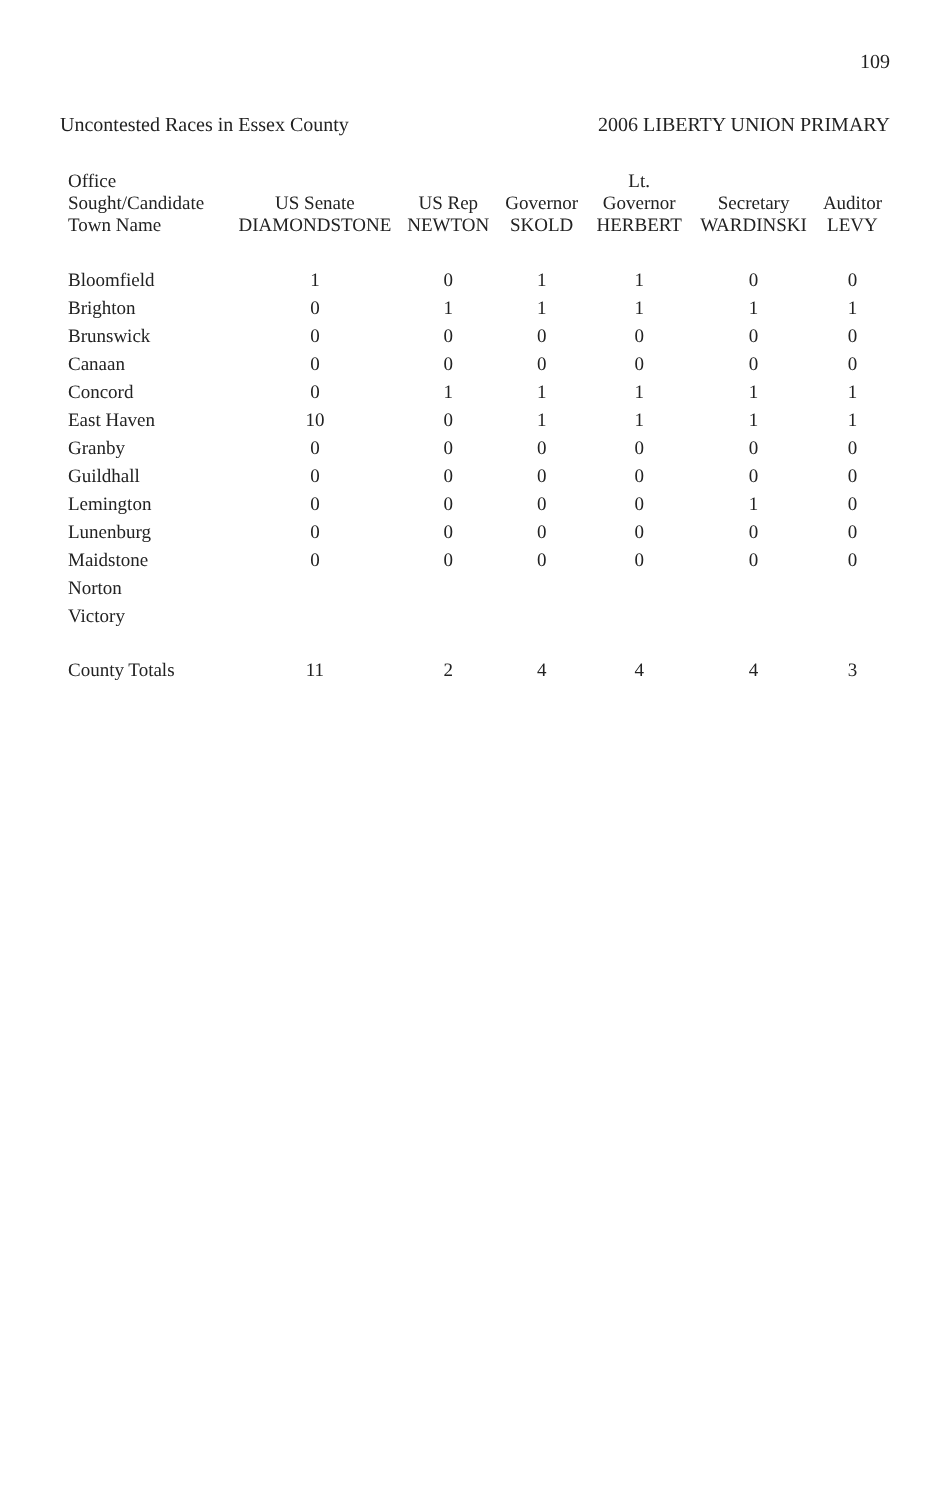109
Uncontested Races in Essex County
2006 LIBERTY UNION PRIMARY
| Office Sought/Candidate Town Name | US Senate DIAMONDSTONE | US Rep NEWTON | Governor SKOLD | Lt. Governor HERBERT | Secretary WARDINSKI | Auditor LEVY |
| --- | --- | --- | --- | --- | --- | --- |
| Bloomfield | 1 | 0 | 1 | 1 | 0 | 0 |
| Brighton | 0 | 1 | 1 | 1 | 1 | 1 |
| Brunswick | 0 | 0 | 0 | 0 | 0 | 0 |
| Canaan | 0 | 0 | 0 | 0 | 0 | 0 |
| Concord | 0 | 1 | 1 | 1 | 1 | 1 |
| East Haven | 10 | 0 | 1 | 1 | 1 | 1 |
| Granby | 0 | 0 | 0 | 0 | 0 | 0 |
| Guildhall | 0 | 0 | 0 | 0 | 0 | 0 |
| Lemington | 0 | 0 | 0 | 0 | 1 | 0 |
| Lunenburg | 0 | 0 | 0 | 0 | 0 | 0 |
| Maidstone | 0 | 0 | 0 | 0 | 0 | 0 |
| Norton | | | | | | |
| Victory | | | | | | |
| County Totals | 11 | 2 | 4 | 4 | 4 | 3 |